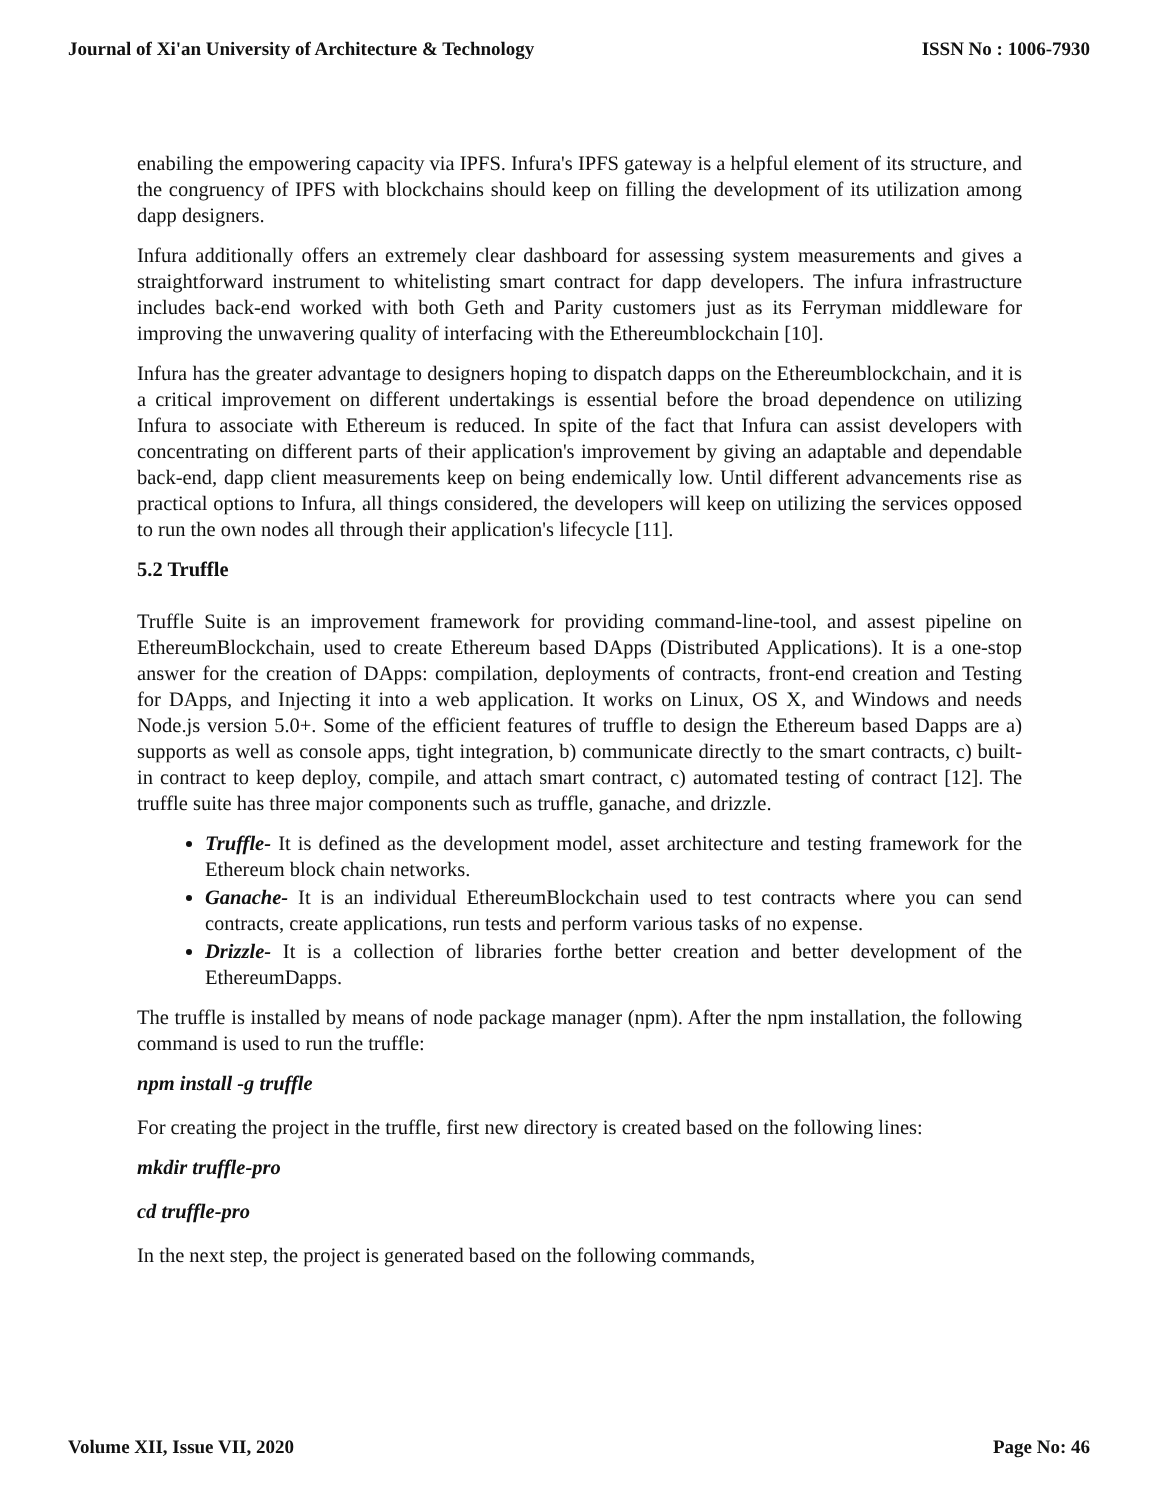Journal of Xi'an University of Architecture & Technology ISSN No : 1006-7930
enabiling the empowering capacity via IPFS. Infura's IPFS gateway is a helpful element of its structure, and the congruency of IPFS with blockchains should keep on filling the development of its utilization among dapp designers.
Infura additionally offers an extremely clear dashboard for assessing system measurements and gives a straightforward instrument to whitelisting smart contract for dapp developers. The infura infrastructure includes back-end worked with both Geth and Parity customers just as its Ferryman middleware for improving the unwavering quality of interfacing with the Ethereumblockchain [10].
Infura has the greater advantage to designers hoping to dispatch dapps on the Ethereumblockchain, and it is a critical improvement on different undertakings is essential before the broad dependence on utilizing Infura to associate with Ethereum is reduced. In spite of the fact that Infura can assist developers with concentrating on different parts of their application's improvement by giving an adaptable and dependable back-end, dapp client measurements keep on being endemically low. Until different advancements rise as practical options to Infura, all things considered, the developers will keep on utilizing the services opposed to run the own nodes all through their application's lifecycle [11].
5.2 Truffle
Truffle Suite is an improvement framework for providing command-line-tool, and assest pipeline on EthereumBlockchain, used to create Ethereum based DApps (Distributed Applications). It is a one-stop answer for the creation of DApps: compilation, deployments of contracts, front-end creation and Testing for DApps, and Injecting it into a web application. It works on Linux, OS X, and Windows and needs Node.js version 5.0+. Some of the efficient features of truffle to design the Ethereum based Dapps are a) supports as well as console apps, tight integration, b) communicate directly to the smart contracts, c) built-in contract to keep deploy, compile, and attach smart contract, c) automated testing of contract [12]. The truffle suite has three major components such as truffle, ganache, and drizzle.
Truffle- It is defined as the development model, asset architecture and testing framework for the Ethereum block chain networks.
Ganache- It is an individual EthereumBlockchain used to test contracts where you can send contracts, create applications, run tests and perform various tasks of no expense.
Drizzle- It is a collection of libraries forthe better creation and better development of the EthereumDapps.
The truffle is installed by means of node package manager (npm). After the npm installation, the following command is used to run the truffle:
npm install -g truffle
For creating the project in the truffle, first new directory is created based on the following lines:
mkdir truffle-pro
cd truffle-pro
In the next step, the project is generated based on the following commands,
Volume XII, Issue VII, 2020 Page No: 46